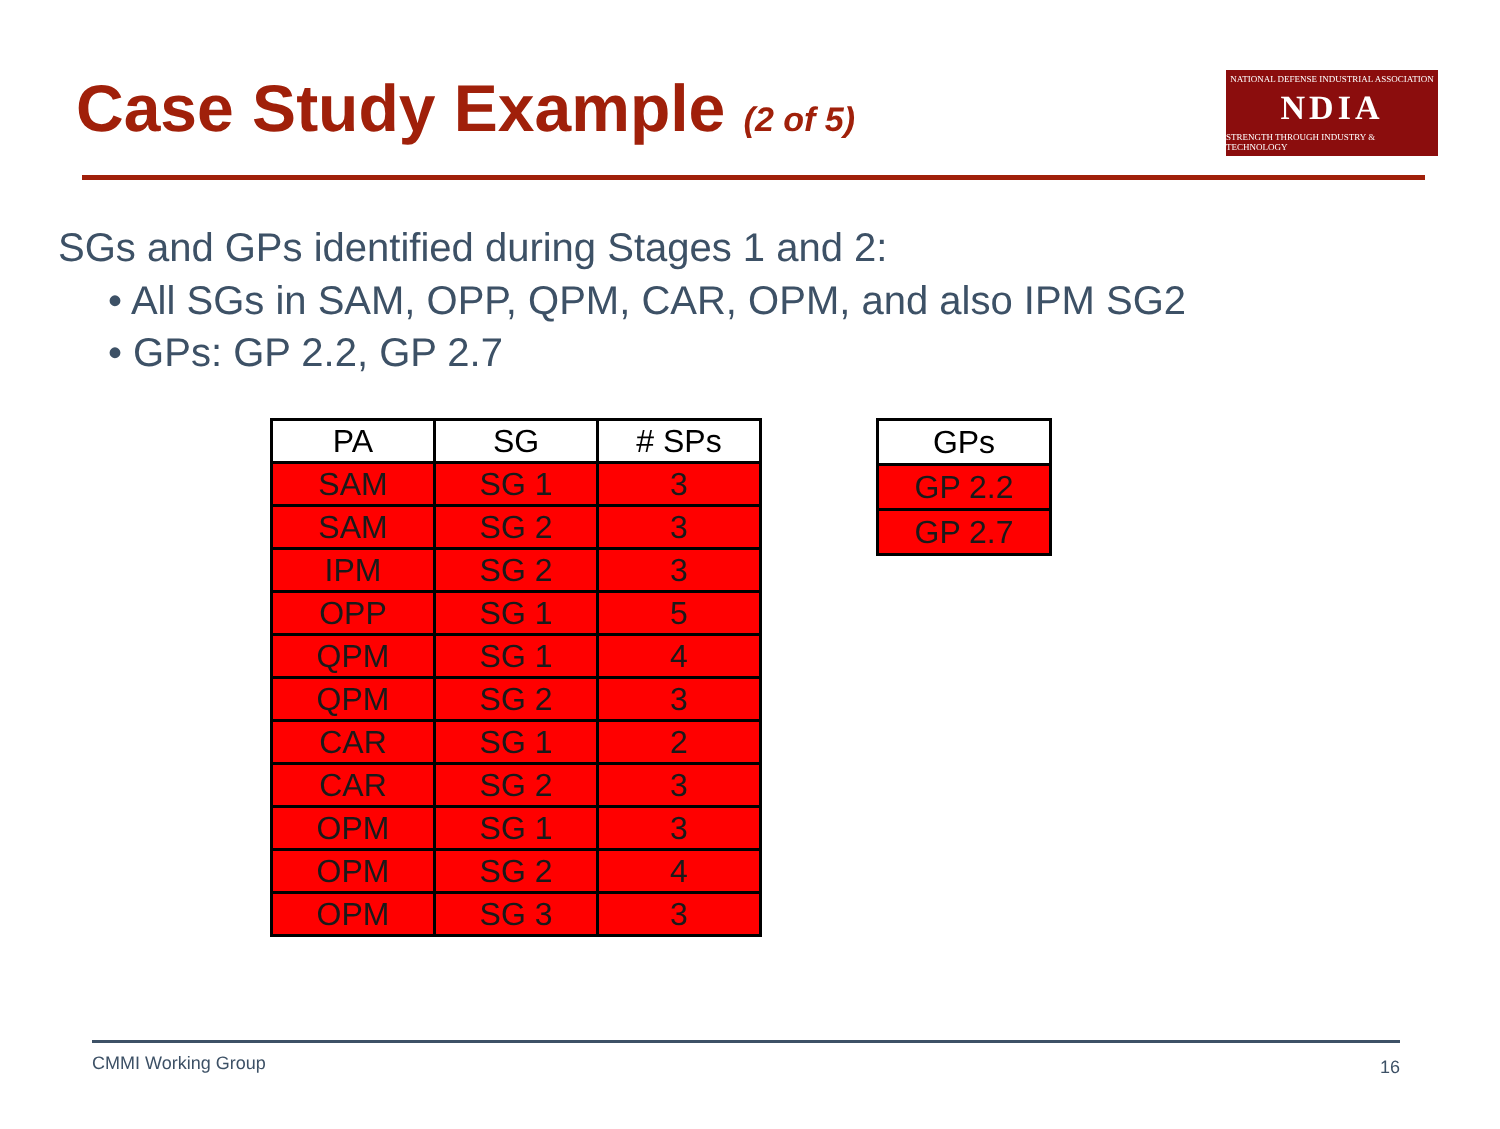Case Study Example (2 of 5)
NATIONAL DEFENSE INDUSTRIAL ASSOCIATION
NDIA
STRENGTH THROUGH INDUSTRY & TECHNOLOGY
SGs and GPs identified during Stages 1 and 2:
• All SGs in SAM, OPP, QPM, CAR, OPM, and also IPM SG2
• GPs: GP 2.2, GP 2.7
| PA | SG | # SPs |
| --- | --- | --- |
| SAM | SG 1 | 3 |
| SAM | SG 2 | 3 |
| IPM | SG 2 | 3 |
| OPP | SG 1 | 5 |
| QPM | SG 1 | 4 |
| QPM | SG 2 | 3 |
| CAR | SG 1 | 2 |
| CAR | SG 2 | 3 |
| OPM | SG 1 | 3 |
| OPM | SG 2 | 4 |
| OPM | SG 3 | 3 |
| GPs |
| --- |
| GP 2.2 |
| GP 2.7 |
CMMI Working Group 16